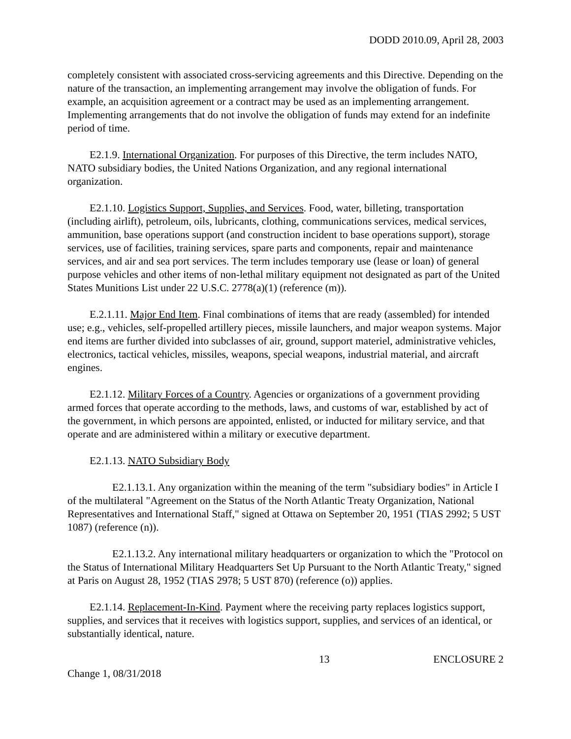DODD 2010.09, April 28, 2003
completely consistent with associated cross-servicing agreements and this Directive. Depending on the nature of the transaction, an implementing arrangement may involve the obligation of funds. For example, an acquisition agreement or a contract may be used as an implementing arrangement. Implementing arrangements that do not involve the obligation of funds may extend for an indefinite period of time.
E2.1.9. International Organization. For purposes of this Directive, the term includes NATO, NATO subsidiary bodies, the United Nations Organization, and any regional international organization.
E2.1.10. Logistics Support, Supplies, and Services. Food, water, billeting, transportation (including airlift), petroleum, oils, lubricants, clothing, communications services, medical services, ammunition, base operations support (and construction incident to base operations support), storage services, use of facilities, training services, spare parts and components, repair and maintenance services, and air and sea port services. The term includes temporary use (lease or loan) of general purpose vehicles and other items of non-lethal military equipment not designated as part of the United States Munitions List under 22 U.S.C. 2778(a)(1) (reference (m)).
E.2.1.11. Major End Item. Final combinations of items that are ready (assembled) for intended use; e.g., vehicles, self-propelled artillery pieces, missile launchers, and major weapon systems. Major end items are further divided into subclasses of air, ground, support materiel, administrative vehicles, electronics, tactical vehicles, missiles, weapons, special weapons, industrial material, and aircraft engines.
E2.1.12. Military Forces of a Country. Agencies or organizations of a government providing armed forces that operate according to the methods, laws, and customs of war, established by act of the government, in which persons are appointed, enlisted, or inducted for military service, and that operate and are administered within a military or executive department.
E2.1.13. NATO Subsidiary Body
E2.1.13.1. Any organization within the meaning of the term "subsidiary bodies" in Article I of the multilateral "Agreement on the Status of the North Atlantic Treaty Organization, National Representatives and International Staff," signed at Ottawa on September 20, 1951 (TIAS 2992; 5 UST 1087) (reference (n)).
E2.1.13.2. Any international military headquarters or organization to which the "Protocol on the Status of International Military Headquarters Set Up Pursuant to the North Atlantic Treaty," signed at Paris on August 28, 1952 (TIAS 2978; 5 UST 870) (reference (o)) applies.
E2.1.14. Replacement-In-Kind. Payment where the receiving party replaces logistics support, supplies, and services that it receives with logistics support, supplies, and services of an identical, or substantially identical, nature.
13 ENCLOSURE 2
Change 1, 08/31/2018